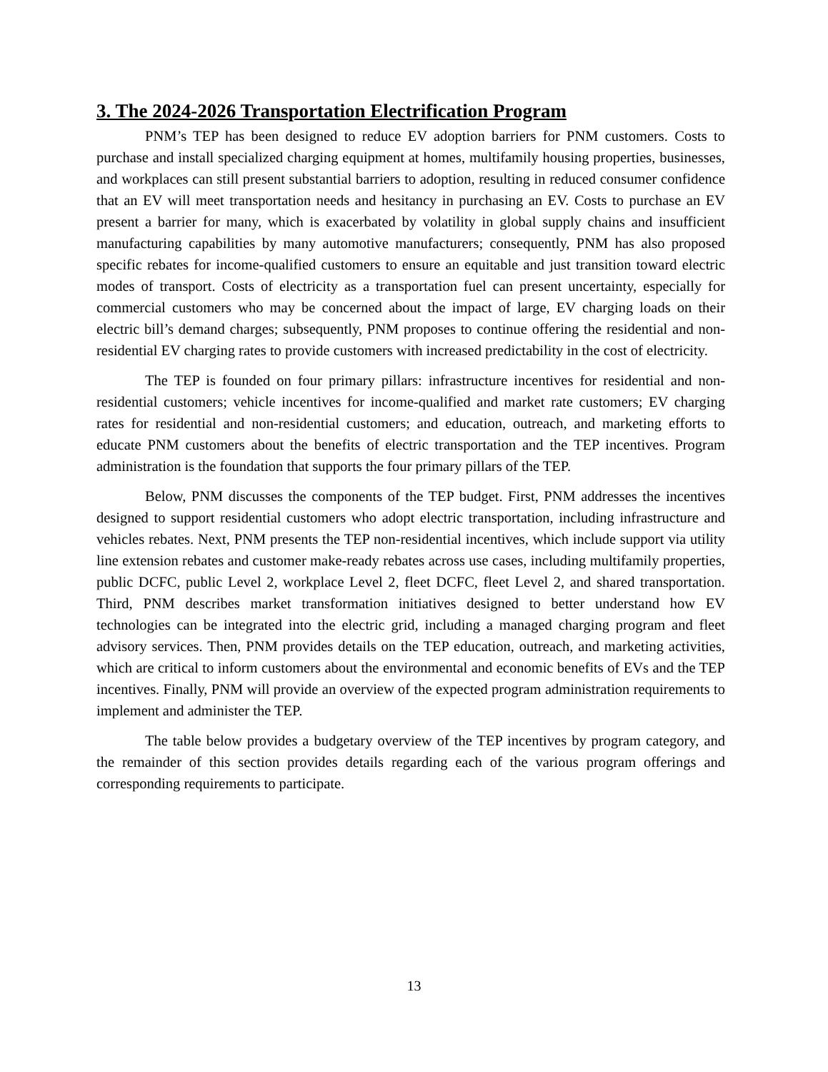3. The 2024-2026 Transportation Electrification Program
PNM’s TEP has been designed to reduce EV adoption barriers for PNM customers. Costs to purchase and install specialized charging equipment at homes, multifamily housing properties, businesses, and workplaces can still present substantial barriers to adoption, resulting in reduced consumer confidence that an EV will meet transportation needs and hesitancy in purchasing an EV. Costs to purchase an EV present a barrier for many, which is exacerbated by volatility in global supply chains and insufficient manufacturing capabilities by many automotive manufacturers; consequently, PNM has also proposed specific rebates for income-qualified customers to ensure an equitable and just transition toward electric modes of transport. Costs of electricity as a transportation fuel can present uncertainty, especially for commercial customers who may be concerned about the impact of large, EV charging loads on their electric bill’s demand charges; subsequently, PNM proposes to continue offering the residential and non-residential EV charging rates to provide customers with increased predictability in the cost of electricity.
The TEP is founded on four primary pillars: infrastructure incentives for residential and non-residential customers; vehicle incentives for income-qualified and market rate customers; EV charging rates for residential and non-residential customers; and education, outreach, and marketing efforts to educate PNM customers about the benefits of electric transportation and the TEP incentives. Program administration is the foundation that supports the four primary pillars of the TEP.
Below, PNM discusses the components of the TEP budget. First, PNM addresses the incentives designed to support residential customers who adopt electric transportation, including infrastructure and vehicles rebates. Next, PNM presents the TEP non-residential incentives, which include support via utility line extension rebates and customer make-ready rebates across use cases, including multifamily properties, public DCFC, public Level 2, workplace Level 2, fleet DCFC, fleet Level 2, and shared transportation. Third, PNM describes market transformation initiatives designed to better understand how EV technologies can be integrated into the electric grid, including a managed charging program and fleet advisory services. Then, PNM provides details on the TEP education, outreach, and marketing activities, which are critical to inform customers about the environmental and economic benefits of EVs and the TEP incentives. Finally, PNM will provide an overview of the expected program administration requirements to implement and administer the TEP.
The table below provides a budgetary overview of the TEP incentives by program category, and the remainder of this section provides details regarding each of the various program offerings and corresponding requirements to participate.
13